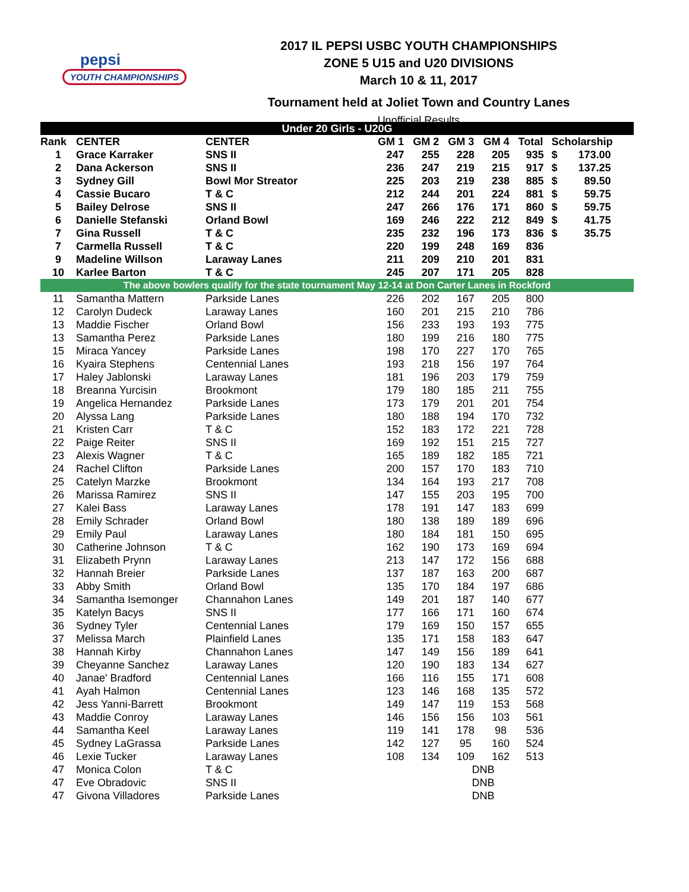pepsi
YOUTH CHAMPIONSHIPS
2017 IL PEPSI USBC YOUTH CHAMPIONSHIPS
ZONE 5 U15 and U20 DIVISIONS
March 10 & 11, 2017
Tournament held at Joliet Town and Country Lanes
Unofficial Results
| Under 20 Girls - U20G | | | | | | | | | |
| --- | --- | --- | --- | --- | --- | --- | --- | --- | --- |
| Rank | CENTER | | CENTER | GM 1 | GM 2 | GM 3 | GM 4 | Total | Scholarship |
| 1 | Grace Karraker | | SNS II | 247 | 255 | 228 | 205 | 935 | $ 173.00 |
| 2 | Dana Ackerson | | SNS II | 236 | 247 | 219 | 215 | 917 | $ 137.25 |
| 3 | Sydney Gill | | Bowl Mor Streator | 225 | 203 | 219 | 238 | 885 | $ 89.50 |
| 4 | Cassie Bucaro | | T & C | 212 | 244 | 201 | 224 | 881 | $ 59.75 |
| 5 | Bailey Delrose | | SNS II | 247 | 266 | 176 | 171 | 860 | $ 59.75 |
| 6 | Danielle Stefanski | | Orland Bowl | 169 | 246 | 222 | 212 | 849 | $ 41.75 |
| 7 | Gina Russell | | T & C | 235 | 232 | 196 | 173 | 836 | $ 35.75 |
| 7 | Carmella Russell | | T & C | 220 | 199 | 248 | 169 | 836 | |
| 9 | Madeline Willson | | Laraway Lanes | 211 | 209 | 210 | 201 | 831 | |
| 10 | Karlee Barton | | T & C | 245 | 207 | 171 | 205 | 828 | |
| The above bowlers qualify for the state tournament May 12-14 at Don Carter Lanes in Rockford | | | | | | | | | |
| 11 | Samantha Mattern | | Parkside Lanes | 226 | 202 | 167 | 205 | 800 | |
| 12 | Carolyn Dudeck | | Laraway Lanes | 160 | 201 | 215 | 210 | 786 | |
| 13 | Maddie Fischer | | Orland Bowl | 156 | 233 | 193 | 193 | 775 | |
| 13 | Samantha Perez | | Parkside Lanes | 180 | 199 | 216 | 180 | 775 | |
| 15 | Miraca Yancey | | Parkside Lanes | 198 | 170 | 227 | 170 | 765 | |
| 16 | Kyaira Stephens | | Centennial Lanes | 193 | 218 | 156 | 197 | 764 | |
| 17 | Haley Jablonski | | Laraway Lanes | 181 | 196 | 203 | 179 | 759 | |
| 18 | Breanna Yurcisin | | Brookmont | 179 | 180 | 185 | 211 | 755 | |
| 19 | Angelica Hernandez | | Parkside Lanes | 173 | 179 | 201 | 201 | 754 | |
| 20 | Alyssa Lang | | Parkside Lanes | 180 | 188 | 194 | 170 | 732 | |
| 21 | Kristen Carr | | T & C | 152 | 183 | 172 | 221 | 728 | |
| 22 | Paige Reiter | | SNS II | 169 | 192 | 151 | 215 | 727 | |
| 23 | Alexis Wagner | | T & C | 165 | 189 | 182 | 185 | 721 | |
| 24 | Rachel Clifton | | Parkside Lanes | 200 | 157 | 170 | 183 | 710 | |
| 25 | Catelyn Marzke | | Brookmont | 134 | 164 | 193 | 217 | 708 | |
| 26 | Marissa Ramirez | | SNS II | 147 | 155 | 203 | 195 | 700 | |
| 27 | Kalei Bass | | Laraway Lanes | 178 | 191 | 147 | 183 | 699 | |
| 28 | Emily Schrader | | Orland Bowl | 180 | 138 | 189 | 189 | 696 | |
| 29 | Emily Paul | | Laraway Lanes | 180 | 184 | 181 | 150 | 695 | |
| 30 | Catherine Johnson | | T & C | 162 | 190 | 173 | 169 | 694 | |
| 31 | Elizabeth Prynn | | Laraway Lanes | 213 | 147 | 172 | 156 | 688 | |
| 32 | Hannah Breier | | Parkside Lanes | 137 | 187 | 163 | 200 | 687 | |
| 33 | Abby Smith | | Orland Bowl | 135 | 170 | 184 | 197 | 686 | |
| 34 | Samantha Isemonger | | Channahon Lanes | 149 | 201 | 187 | 140 | 677 | |
| 35 | Katelyn Bacys | | SNS II | 177 | 166 | 171 | 160 | 674 | |
| 36 | Sydney Tyler | | Centennial Lanes | 179 | 169 | 150 | 157 | 655 | |
| 37 | Melissa March | | Plainfield Lanes | 135 | 171 | 158 | 183 | 647 | |
| 38 | Hannah Kirby | | Channahon Lanes | 147 | 149 | 156 | 189 | 641 | |
| 39 | Cheyanne Sanchez | | Laraway Lanes | 120 | 190 | 183 | 134 | 627 | |
| 40 | Janae' Bradford | | Centennial Lanes | 166 | 116 | 155 | 171 | 608 | |
| 41 | Ayah Halmon | | Centennial Lanes | 123 | 146 | 168 | 135 | 572 | |
| 42 | Jess Yanni-Barrett | | Brookmont | 149 | 147 | 119 | 153 | 568 | |
| 43 | Maddie Conroy | | Laraway Lanes | 146 | 156 | 156 | 103 | 561 | |
| 44 | Samantha Keel | | Laraway Lanes | 119 | 141 | 178 | 98 | 536 | |
| 45 | Sydney LaGrassa | | Parkside Lanes | 142 | 127 | 95 | 160 | 524 | |
| 46 | Lexie Tucker | | Laraway Lanes | 108 | 134 | 109 | 162 | 513 | |
| 47 | Monica Colon | | T & C | | | DNB | | | |
| 47 | Eve Obradovic | | SNS II | | | DNB | | | |
| 47 | Givona Villadores | | Parkside Lanes | | | DNB | | | |